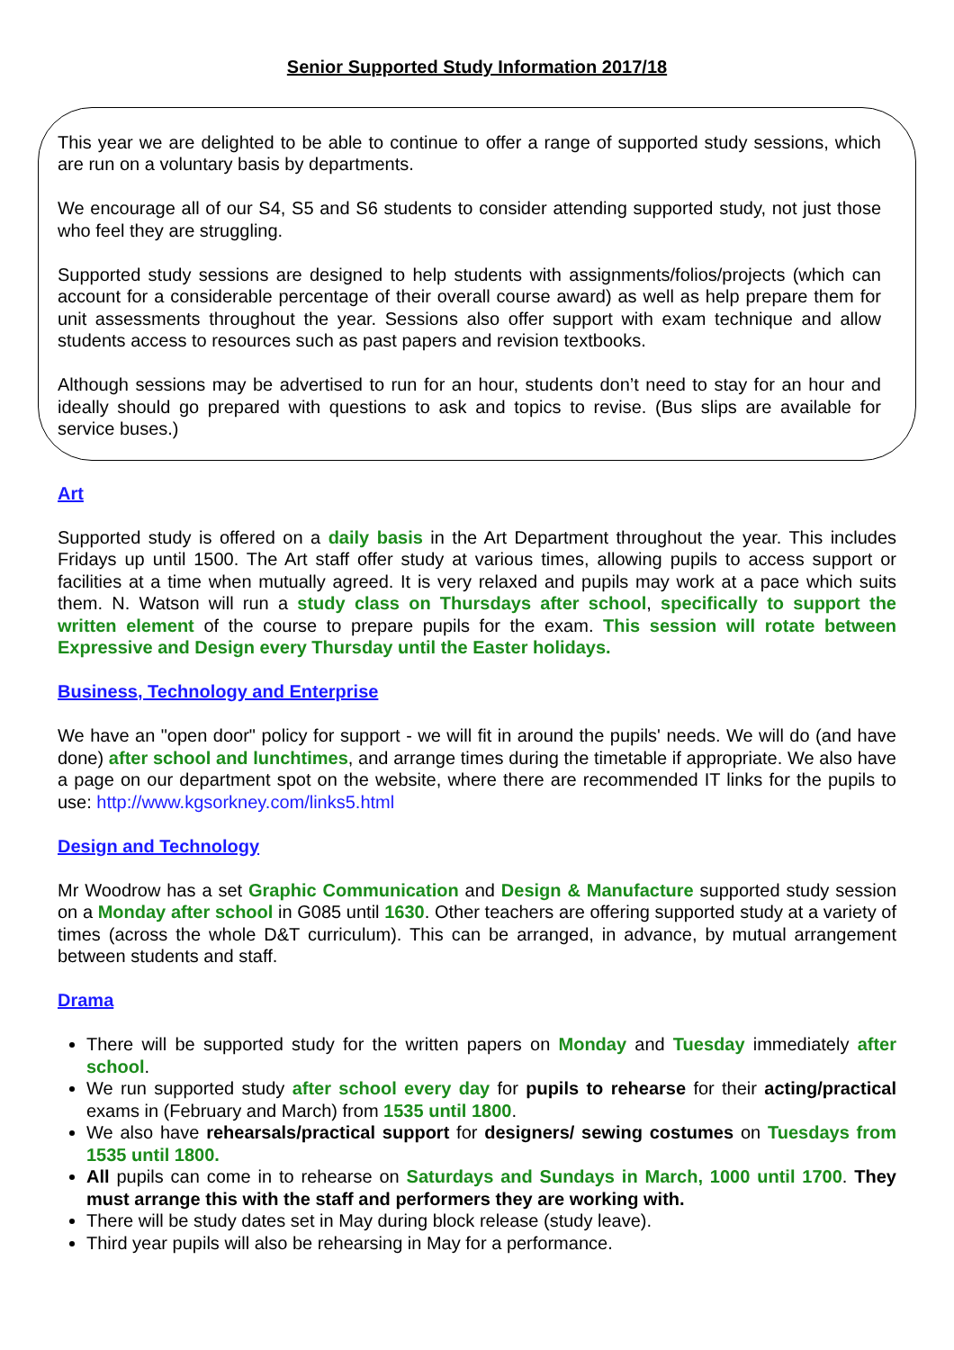Senior Supported Study Information 2017/18
This year we are delighted to be able to continue to offer a range of supported study sessions, which are run on a voluntary basis by departments.
We encourage all of our S4, S5 and S6 students to consider attending supported study, not just those who feel they are struggling.
Supported study sessions are designed to help students with assignments/folios/projects (which can account for a considerable percentage of their overall course award) as well as help prepare them for unit assessments throughout the year. Sessions also offer support with exam technique and allow students access to resources such as past papers and revision textbooks.
Although sessions may be advertised to run for an hour, students don’t need to stay for an hour and ideally should go prepared with questions to ask and topics to revise. (Bus slips are available for service buses.)
Art
Supported study is offered on a daily basis in the Art Department throughout the year. This includes Fridays up until 1500. The Art staff offer study at various times, allowing pupils to access support or facilities at a time when mutually agreed. It is very relaxed and pupils may work at a pace which suits them. N. Watson will run a study class on Thursdays after school, specifically to support the written element of the course to prepare pupils for the exam. This session will rotate between Expressive and Design every Thursday until the Easter holidays.
Business, Technology and Enterprise
We have an "open door" policy for support - we will fit in around the pupils' needs. We will do (and have done) after school and lunchtimes, and arrange times during the timetable if appropriate. We also have a page on our department spot on the website, where there are recommended IT links for the pupils to use: http://www.kgsorkney.com/links5.html
Design and Technology
Mr Woodrow has a set Graphic Communication and Design & Manufacture supported study session on a Monday after school in G085 until 1630. Other teachers are offering supported study at a variety of times (across the whole D&T curriculum). This can be arranged, in advance, by mutual arrangement between students and staff.
Drama
There will be supported study for the written papers on Monday and Tuesday immediately after school.
We run supported study after school every day for pupils to rehearse for their acting/practical exams in (February and March) from 1535 until 1800.
We also have rehearsals/practical support for designers/ sewing costumes on Tuesdays from 1535 until 1800.
All pupils can come in to rehearse on Saturdays and Sundays in March, 1000 until 1700. They must arrange this with the staff and performers they are working with.
There will be study dates set in May during block release (study leave).
Third year pupils will also be rehearsing in May for a performance.